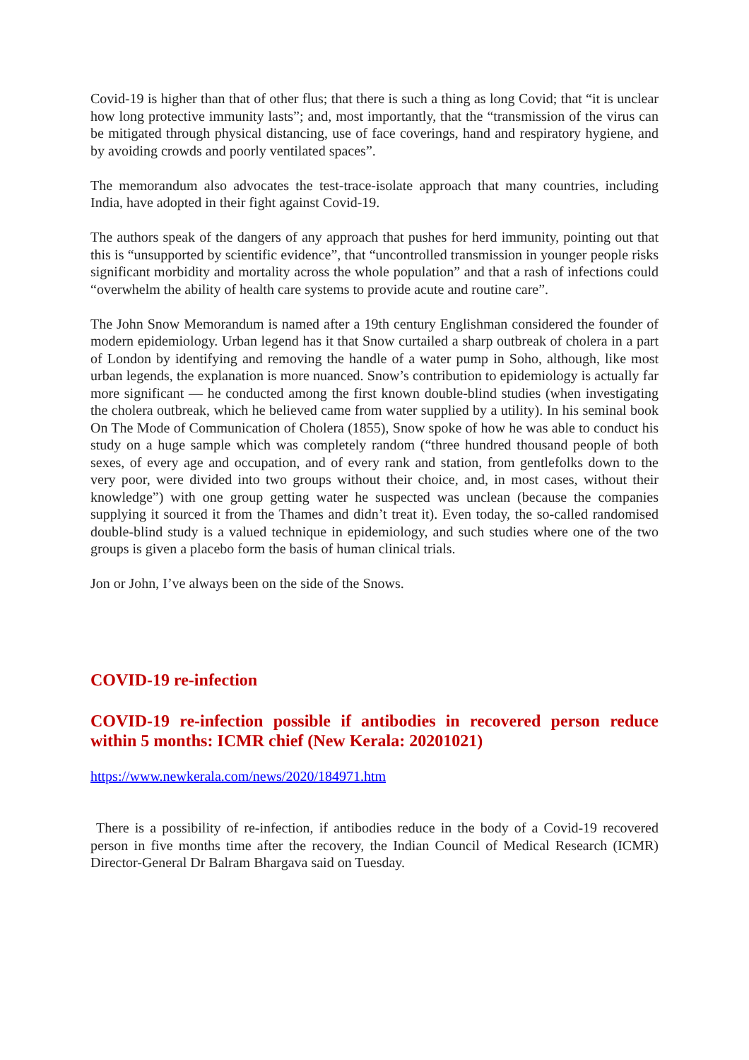Covid-19 is higher than that of other flus; that there is such a thing as long Covid; that “it is unclear how long protective immunity lasts”; and, most importantly, that the “transmission of the virus can be mitigated through physical distancing, use of face coverings, hand and respiratory hygiene, and by avoiding crowds and poorly ventilated spaces”.
The memorandum also advocates the test-trace-isolate approach that many countries, including India, have adopted in their fight against Covid-19.
The authors speak of the dangers of any approach that pushes for herd immunity, pointing out that this is “unsupported by scientific evidence”, that “uncontrolled transmission in younger people risks significant morbidity and mortality across the whole population” and that a rash of infections could “overwhelm the ability of health care systems to provide acute and routine care”.
The John Snow Memorandum is named after a 19th century Englishman considered the founder of modern epidemiology. Urban legend has it that Snow curtailed a sharp outbreak of cholera in a part of London by identifying and removing the handle of a water pump in Soho, although, like most urban legends, the explanation is more nuanced. Snow’s contribution to epidemiology is actually far more significant — he conducted among the first known double-blind studies (when investigating the cholera outbreak, which he believed came from water supplied by a utility). In his seminal book On The Mode of Communication of Cholera (1855), Snow spoke of how he was able to conduct his study on a huge sample which was completely random (“three hundred thousand people of both sexes, of every age and occupation, and of every rank and station, from gentlefolks down to the very poor, were divided into two groups without their choice, and, in most cases, without their knowledge”) with one group getting water he suspected was unclean (because the companies supplying it sourced it from the Thames and didn’t treat it). Even today, the so-called randomised double-blind study is a valued technique in epidemiology, and such studies where one of the two groups is given a placebo form the basis of human clinical trials.
Jon or John, I’ve always been on the side of the Snows.
COVID-19 re-infection
COVID-19 re-infection possible if antibodies in recovered person reduce within 5 months: ICMR chief (New Kerala: 20201021)
https://www.newkerala.com/news/2020/184971.htm
There is a possibility of re-infection, if antibodies reduce in the body of a Covid-19 recovered person in five months time after the recovery, the Indian Council of Medical Research (ICMR) Director-General Dr Balram Bhargava said on Tuesday.